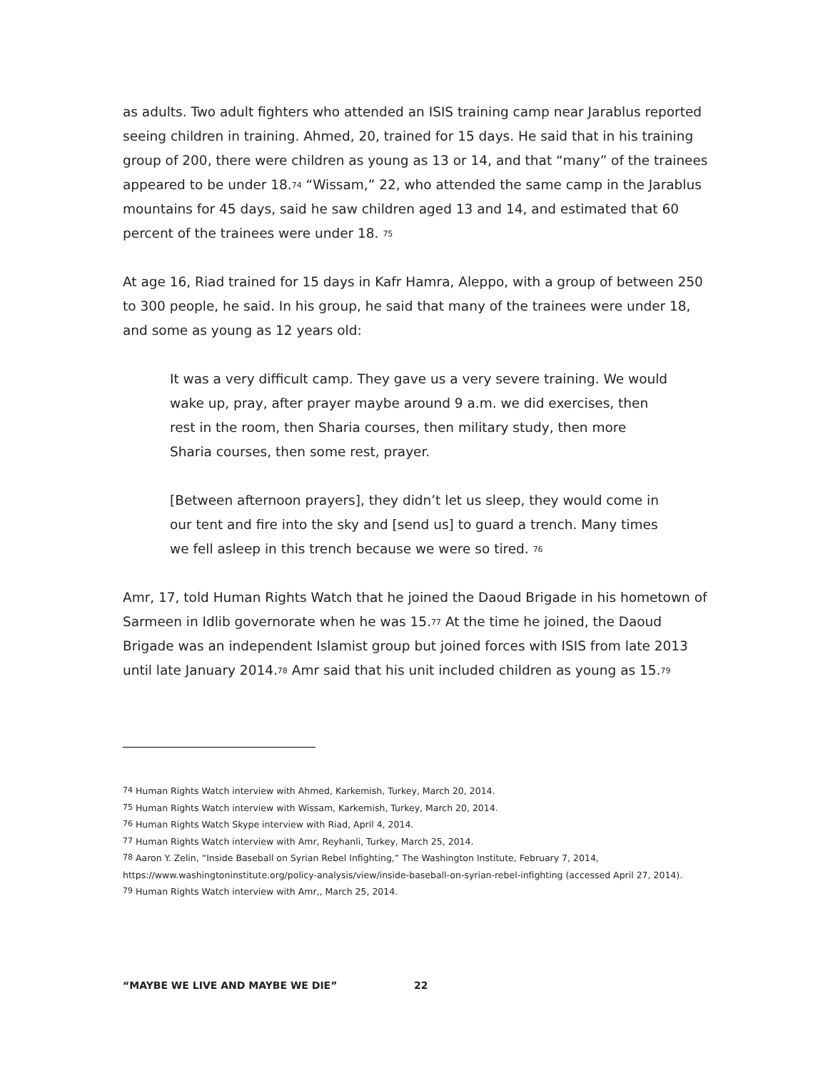as adults. Two adult fighters who attended an ISIS training camp near Jarablus reported seeing children in training. Ahmed, 20, trained for 15 days. He said that in his training group of 200, there were children as young as 13 or 14, and that “many” of the trainees appeared to be under 18.<sup>74</sup> “Wissam,” 22, who attended the same camp in the Jarablus mountains for 45 days, said he saw children aged 13 and 14, and estimated that 60 percent of the trainees were under 18. <sup>75</sup>
At age 16, Riad trained for 15 days in Kafr Hamra, Aleppo, with a group of between 250 to 300 people, he said. In his group, he said that many of the trainees were under 18, and some as young as 12 years old:
It was a very difficult camp. They gave us a very severe training. We would wake up, pray, after prayer maybe around 9 a.m. we did exercises, then rest in the room, then Sharia courses, then military study, then more Sharia courses, then some rest, prayer.
[Between afternoon prayers], they didn’t let us sleep, they would come in our tent and fire into the sky and [send us] to guard a trench. Many times we fell asleep in this trench because we were so tired. <sup>76</sup>
Amr, 17, told Human Rights Watch that he joined the Daoud Brigade in his hometown of Sarmeen in Idlib governorate when he was 15.<sup>77</sup> At the time he joined, the Daoud Brigade was an independent Islamist group but joined forces with ISIS from late 2013 until late January 2014.<sup>78</sup> Amr said that his unit included children as young as 15.<sup>79</sup>
<sup>74</sup> Human Rights Watch interview with Ahmed, Karkemish, Turkey, March 20, 2014.
<sup>75</sup> Human Rights Watch interview with Wissam, Karkemish, Turkey, March 20, 2014.
<sup>76</sup> Human Rights Watch Skype interview with Riad, April 4, 2014.
<sup>77</sup> Human Rights Watch interview with Amr, Reyhanli, Turkey, March 25, 2014.
<sup>78</sup> Aaron Y. Zelin, “Inside Baseball on Syrian Rebel Infighting,” The Washington Institute, February 7, 2014, https://www.washingtoninstitute.org/policy-analysis/view/inside-baseball-on-syrian-rebel-infighting (accessed April 27, 2014).
<sup>79</sup> Human Rights Watch interview with Amr,, March 25, 2014.
“MAYBE WE LIVE AND MAYBE WE DIE”
22